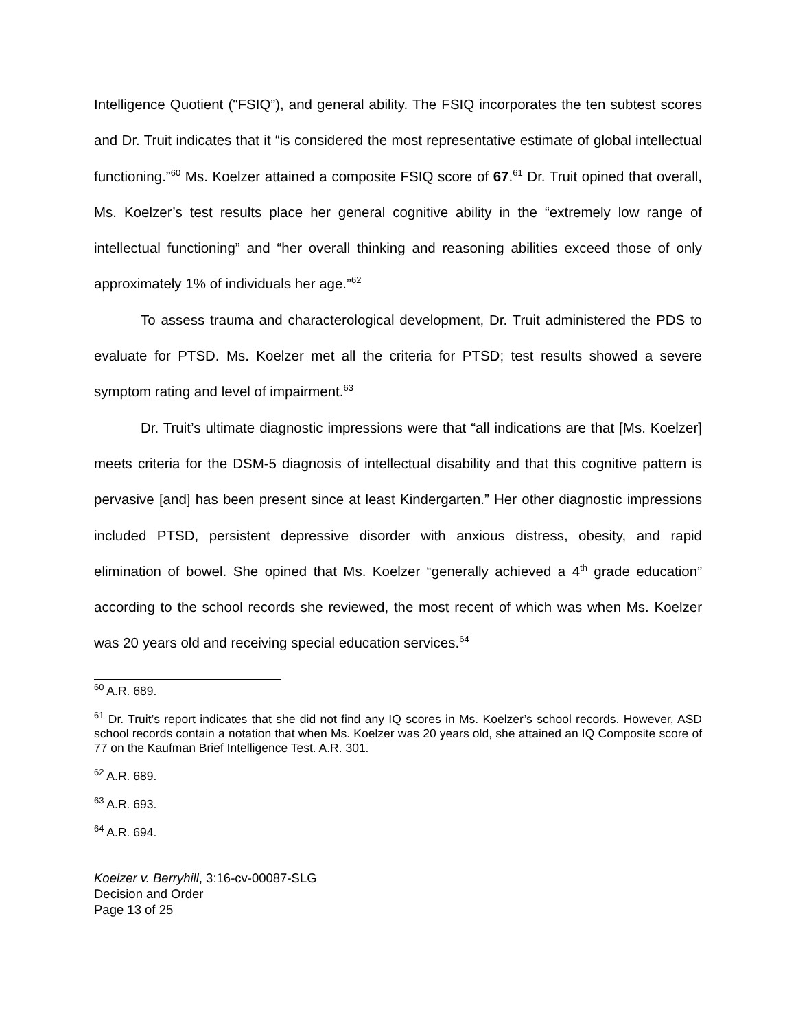Intelligence Quotient ("FSIQ”), and general ability. The FSIQ incorporates the ten subtest scores and Dr. Truit indicates that it “is considered the most representative estimate of global intellectual functioning.”<sup>60</sup> Ms. Koelzer attained a composite FSIQ score of 67.<sup>61</sup> Dr. Truit opined that overall, Ms. Koelzer’s test results place her general cognitive ability in the “extremely low range of intellectual functioning” and “her overall thinking and reasoning abilities exceed those of only approximately 1% of individuals her age.”<sup>62</sup>
To assess trauma and characterological development, Dr. Truit administered the PDS to evaluate for PTSD. Ms. Koelzer met all the criteria for PTSD; test results showed a severe symptom rating and level of impairment.<sup>63</sup>
Dr. Truit’s ultimate diagnostic impressions were that “all indications are that [Ms. Koelzer] meets criteria for the DSM-5 diagnosis of intellectual disability and that this cognitive pattern is pervasive [and] has been present since at least Kindergarten.” Her other diagnostic impressions included PTSD, persistent depressive disorder with anxious distress, obesity, and rapid elimination of bowel. She opined that Ms. Koelzer “generally achieved a 4<sup>th</sup> grade education” according to the school records she reviewed, the most recent of which was when Ms. Koelzer was 20 years old and receiving special education services.<sup>64</sup>
<sup>60</sup> A.R. 689.
<sup>61</sup> Dr. Truit’s report indicates that she did not find any IQ scores in Ms. Koelzer’s school records. However, ASD school records contain a notation that when Ms. Koelzer was 20 years old, she attained an IQ Composite score of 77 on the Kaufman Brief Intelligence Test. A.R. 301.
<sup>62</sup> A.R. 689.
<sup>63</sup> A.R. 693.
<sup>64</sup> A.R. 694.
Koelzer v. Berryhill, 3:16-cv-00087-SLG
Decision and Order
Page 13 of 25